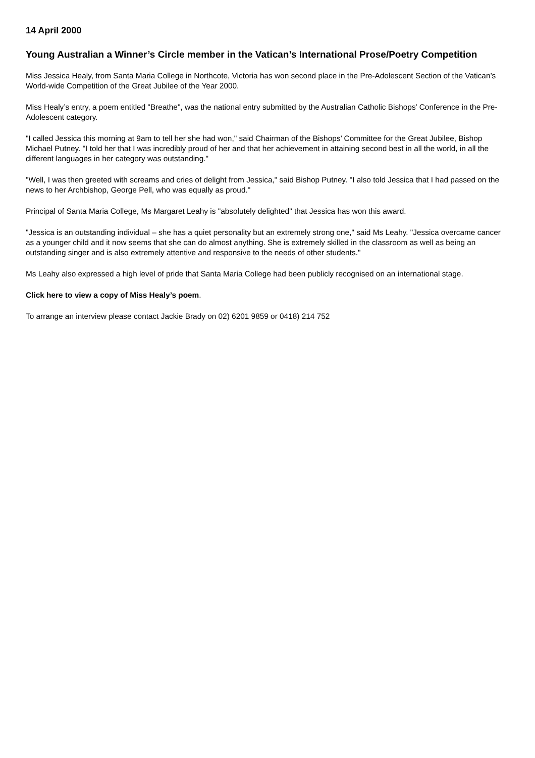14 April 2000
Young Australian a Winner’s Circle member in the Vatican’s International Prose/Poetry Competition
Miss Jessica Healy, from Santa Maria College in Northcote, Victoria has won second place in the Pre-Adolescent Section of the Vatican’s World-wide Competition of the Great Jubilee of the Year 2000.
Miss Healy’s entry, a poem entitled "Breathe", was the national entry submitted by the Australian Catholic Bishops’ Conference in the Pre-Adolescent category.
"I called Jessica this morning at 9am to tell her she had won," said Chairman of the Bishops’ Committee for the Great Jubilee, Bishop Michael Putney. "I told her that I was incredibly proud of her and that her achievement in attaining second best in all the world, in all the different languages in her category was outstanding."
"Well, I was then greeted with screams and cries of delight from Jessica," said Bishop Putney. "I also told Jessica that I had passed on the news to her Archbishop, George Pell, who was equally as proud."
Principal of Santa Maria College, Ms Margaret Leahy is "absolutely delighted" that Jessica has won this award.
"Jessica is an outstanding individual – she has a quiet personality but an extremely strong one," said Ms Leahy. "Jessica overcame cancer as a younger child and it now seems that she can do almost anything. She is extremely skilled in the classroom as well as being an outstanding singer and is also extremely attentive and responsive to the needs of other students."
Ms Leahy also expressed a high level of pride that Santa Maria College had been publicly recognised on an international stage.
Click here to view a copy of Miss Healy’s poem.
To arrange an interview please contact Jackie Brady on 02) 6201 9859 or 0418) 214 752